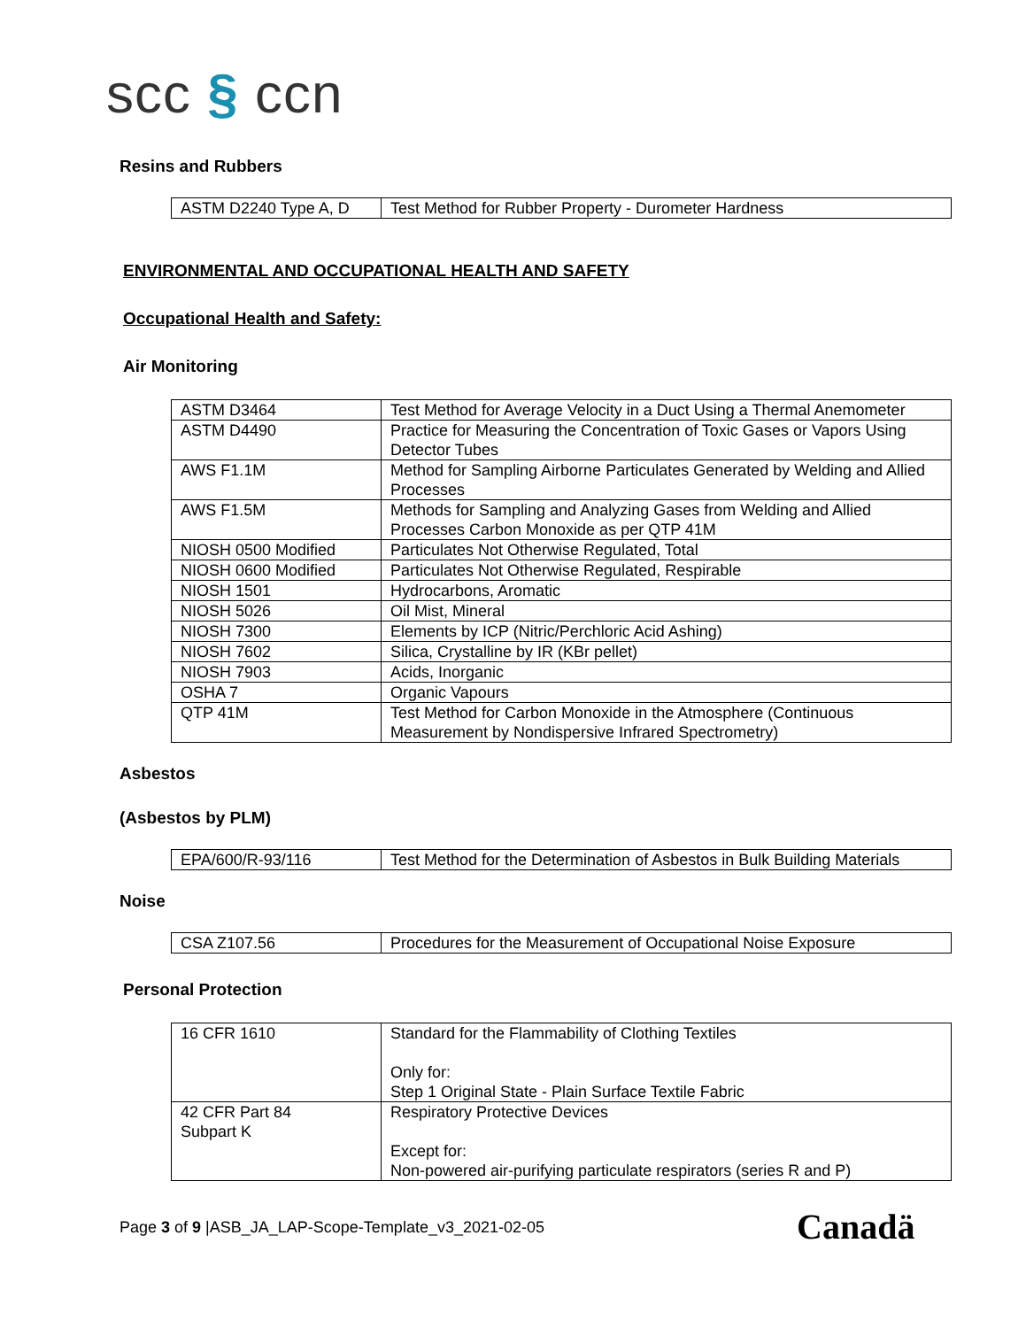scc § ccn
Resins and Rubbers
| ASTM D2240 Type A, D | Test Method for Rubber Property - Durometer Hardness |
ENVIRONMENTAL AND OCCUPATIONAL HEALTH AND SAFETY
Occupational Health and Safety:
Air Monitoring
| ASTM D3464 | Test Method for Average Velocity in a Duct Using a Thermal Anemometer |
| ASTM D4490 | Practice for Measuring the Concentration of Toxic Gases or Vapors Using Detector Tubes |
| AWS F1.1M | Method for Sampling Airborne Particulates Generated by Welding and Allied Processes |
| AWS F1.5M | Methods for Sampling and Analyzing Gases from Welding and Allied Processes Carbon Monoxide as per QTP 41M |
| NIOSH 0500 Modified | Particulates Not Otherwise Regulated, Total |
| NIOSH 0600 Modified | Particulates Not Otherwise Regulated, Respirable |
| NIOSH 1501 | Hydrocarbons, Aromatic |
| NIOSH 5026 | Oil Mist, Mineral |
| NIOSH 7300 | Elements by ICP (Nitric/Perchloric Acid Ashing) |
| NIOSH 7602 | Silica, Crystalline by IR (KBr pellet) |
| NIOSH 7903 | Acids, Inorganic |
| OSHA 7 | Organic Vapours |
| QTP 41M | Test Method for Carbon Monoxide in the Atmosphere (Continuous Measurement by Nondispersive Infrared Spectrometry) |
Asbestos
(Asbestos by PLM)
| EPA/600/R-93/116 | Test Method for the Determination of Asbestos in Bulk Building Materials |
Noise
| CSA Z107.56 | Procedures for the Measurement of Occupational Noise Exposure |
Personal Protection
| 16 CFR 1610 | Standard for the Flammability of Clothing Textiles Only for: Step 1 Original State - Plain Surface Textile Fabric |
| 42 CFR Part 84 Subpart K | Respiratory Protective Devices Except for: Non-powered air-purifying particulate respirators (series R and P) |
Page 3 of 9 |ASB_JA_LAP-Scope-Template_v3_2021-02-05
Canadä